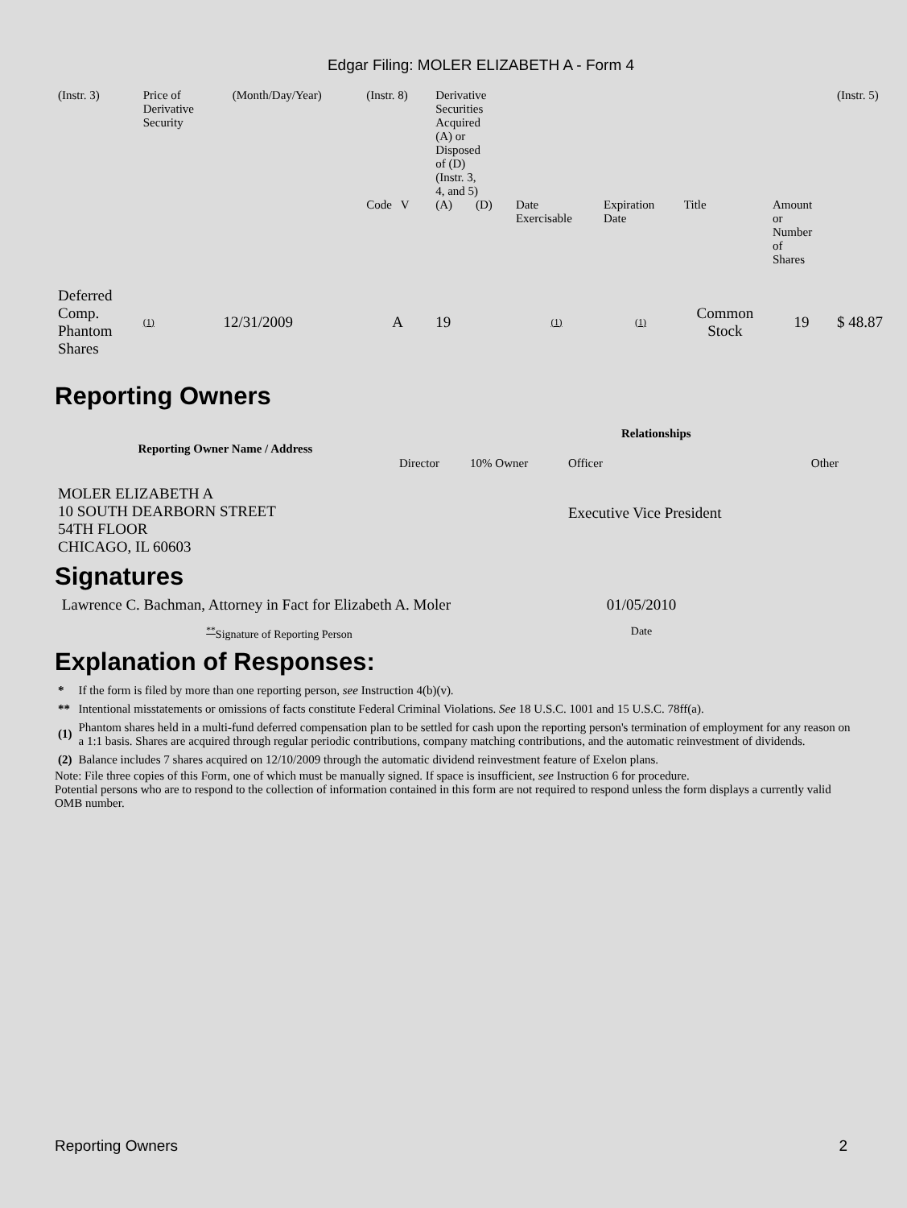Edgar Filing: MOLER ELIZABETH A - Form 4
| (Instr. 3) | Price of Derivative Security | | (Month/Day/Year) | (Instr. 8) | Derivative Securities Acquired (A) or Disposed of (D) (Instr. 3, 4, and 5) | | | | | | (Instr. 5) |
| | | | | Code V | (A) | (D) | Date Exercisable | Expiration Date | Title | Amount or Number of Shares | |
| Deferred Comp. Phantom Shares | (1) | 12/31/2009 | | A | 19 | | (1) | (1) | Common Stock | 19 | $ 48.87 |
Reporting Owners
| Reporting Owner Name / Address | Relationships | | | |
| --- | --- | --- | --- | --- |
| | Director | 10% Owner | Officer | Other |
| MOLER ELIZABETH A 10 SOUTH DEARBORN STREET 54TH FLOOR CHICAGO, IL 60603 | | | Executive Vice President | |
Signatures
| Lawrence C. Bachman, Attorney in Fact for Elizabeth A. Moler | 01/05/2010 |
| <sup>**</sup> Signature of Reporting Person | Date |
Explanation of Responses:
| * | If the form is filed by more than one reporting person, see Instruction 4(b)(v). |
| ** | Intentional misstatements or omissions of facts constitute Federal Criminal Violations. See 18 U.S.C. 1001 and 15 U.S.C. 78ff(a). |
| (1) | Phantom shares held in a multi-fund deferred compensation plan to be settled for cash upon the reporting person's termination of employment for any reason on a 1:1 basis. Shares are acquired through regular periodic contributions, company matching contributions, and the automatic reinvestment of dividends. |
| (2) | Balance includes 7 shares acquired on 12/10/2009 through the automatic dividend reinvestment feature of Exelon plans. |
Note: File three copies of this Form, one of which must be manually signed. If space is insufficient, see Instruction 6 for procedure.
Potential persons who are to respond to the collection of information contained in this form are not required to respond unless the form displays a currently valid OMB number.
Reporting Owners 2